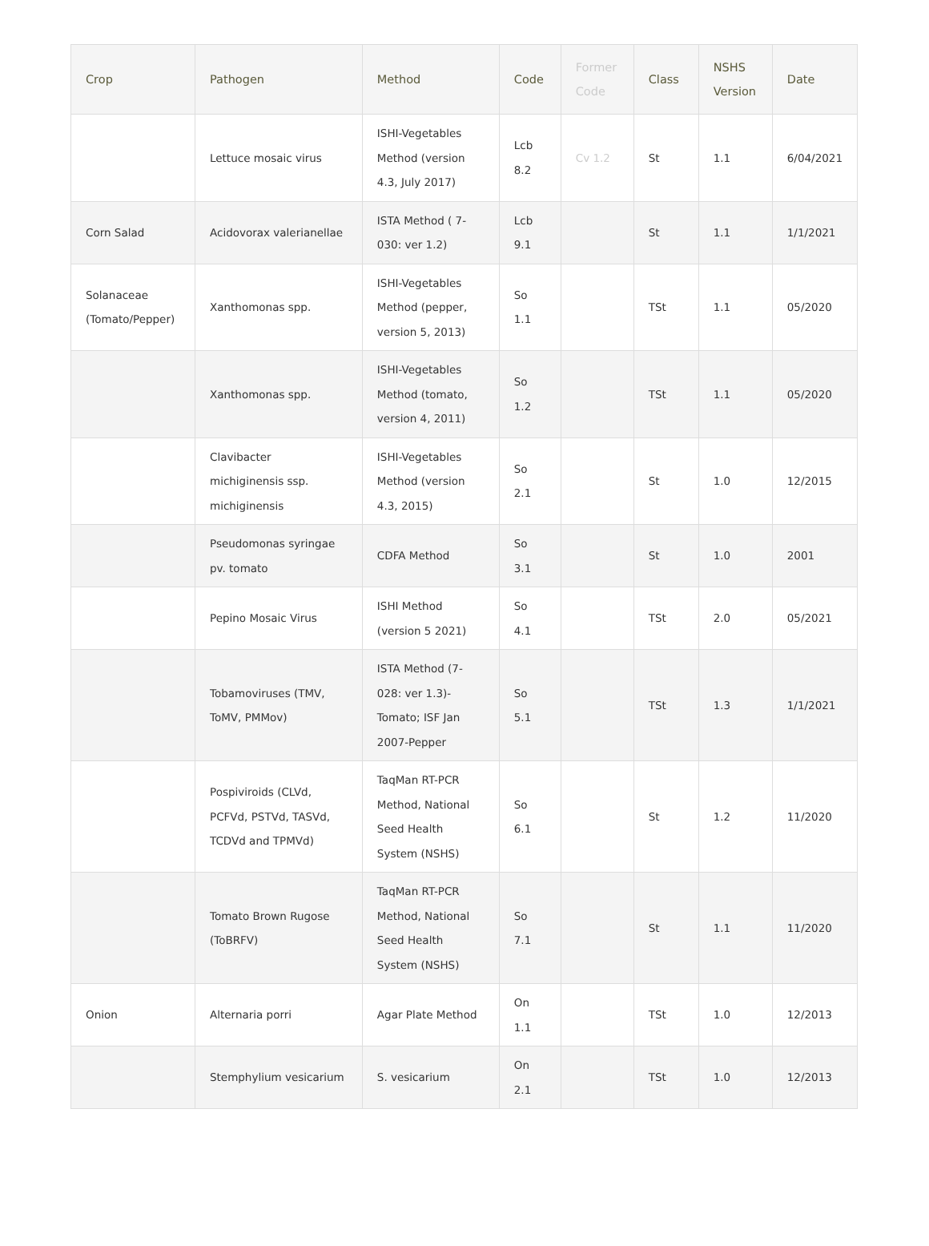| Crop | Pathogen | Method | Code | Former Code | Class | NSHS Version | Date |
| --- | --- | --- | --- | --- | --- | --- | --- |
| | Lettuce mosaic virus | ISHI-Vegetables Method (version 4.3, July 2017) | Lcb 8.2 | Cv 1.2 | St | 1.1 | 6/04/2021 |
| Corn Salad | Acidovorax valerianellae | ISTA Method ( 7-030: ver 1.2) | Lcb 9.1 | | St | 1.1 | 1/1/2021 |
| Solanaceae (Tomato/Pepper) | Xanthomonas spp. | ISHI-Vegetables Method (pepper, version 5, 2013) | So 1.1 | | TSt | 1.1 | 05/2020 |
| | Xanthomonas spp. | ISHI-Vegetables Method (tomato, version 4, 2011) | So 1.2 | | TSt | 1.1 | 05/2020 |
| | Clavibacter michiginensis ssp. michiginensis | ISHI-Vegetables Method (version 4.3, 2015) | So 2.1 | | St | 1.0 | 12/2015 |
| | Pseudomonas syringae pv. tomato | CDFA Method | So 3.1 | | St | 1.0 | 2001 |
| | Pepino Mosaic Virus | ISHI Method (version 5 2021) | So 4.1 | | TSt | 2.0 | 05/2021 |
| | Tobamoviruses (TMV, ToMV, PMMov) | ISTA Method (7-028: ver 1.3)-Tomato; ISF Jan 2007-Pepper | So 5.1 | | TSt | 1.3 | 1/1/2021 |
| | Pospiviroids (CLVd, PCFVd, PSTVd, TASVd, TCDVd and TPMVd) | TaqMan RT-PCR Method, National Seed Health System (NSHS) | So 6.1 | | St | 1.2 | 11/2020 |
| | Tomato Brown Rugose (ToBRFV) | TaqMan RT-PCR Method, National Seed Health System (NSHS) | So 7.1 | | St | 1.1 | 11/2020 |
| Onion | Alternaria porri | Agar Plate Method | On 1.1 | | TSt | 1.0 | 12/2013 |
| | Stemphylium vesicarium | S. vesicarium | On 2.1 | | TSt | 1.0 | 12/2013 |